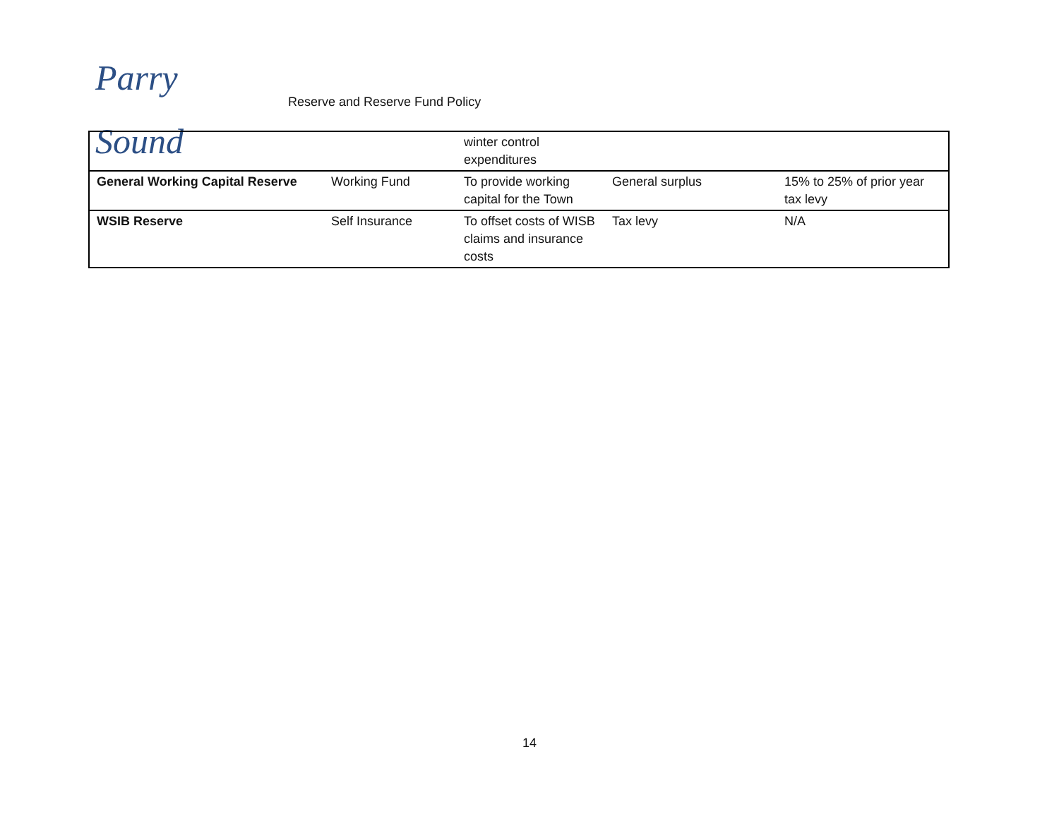Parry Sound
Reserve and Reserve Fund Policy
| | | winter control expenditures | | |
| General Working Capital Reserve | Working Fund | To provide working capital for the Town | General surplus | 15% to 25% of prior year tax levy |
| WSIB Reserve | Self Insurance | To offset costs of WISB claims and insurance costs | Tax levy | N/A |
14